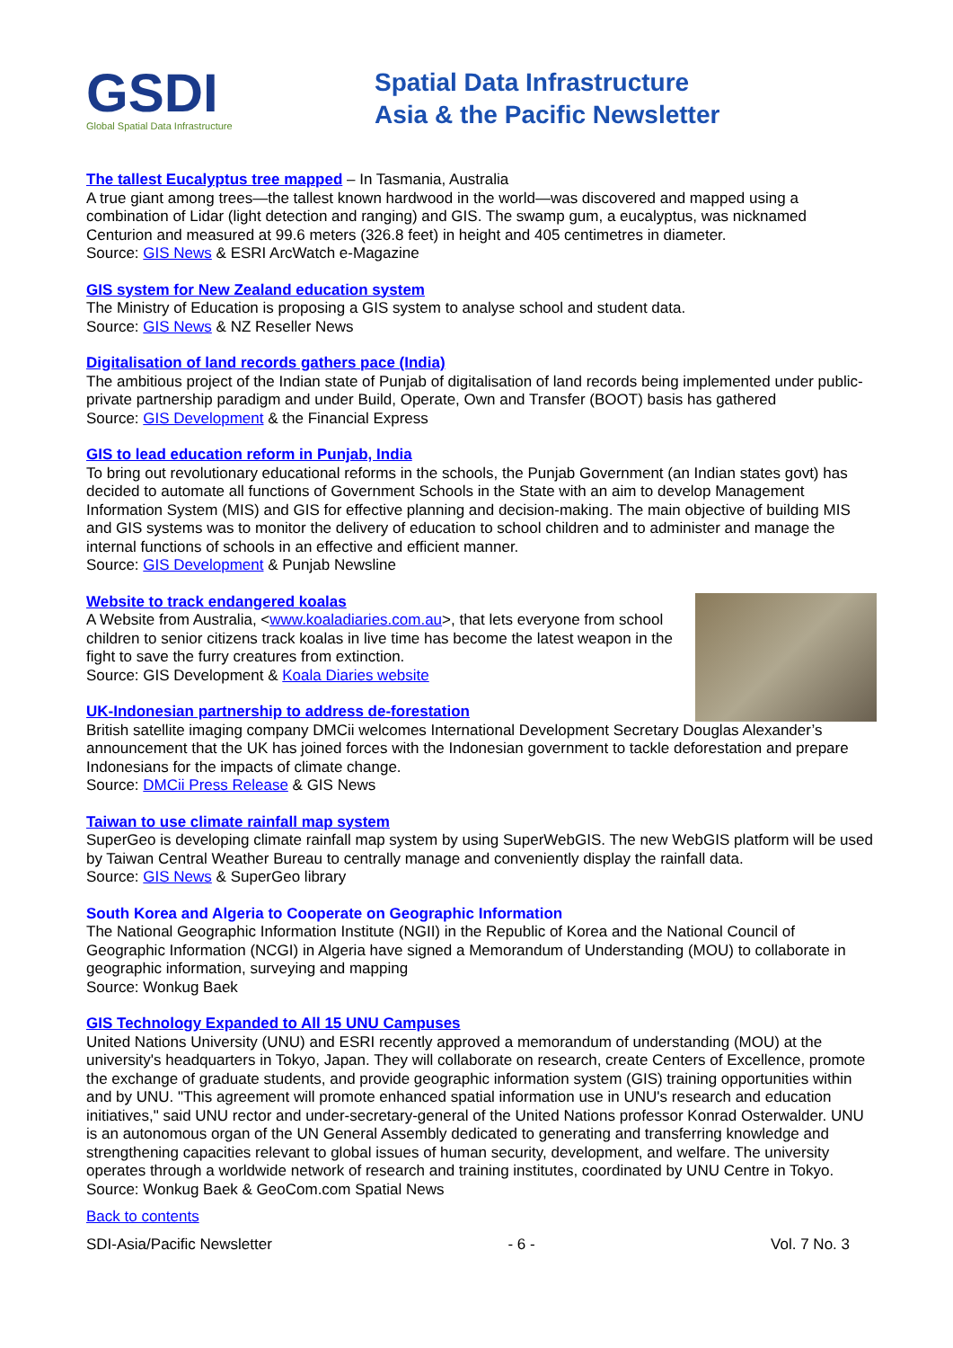GSDI
Global Spatial Data Infrastructure
Spatial Data Infrastructure
Asia & the Pacific Newsletter
The tallest Eucalyptus tree mapped – In Tasmania, Australia
A true giant among trees—the tallest known hardwood in the world—was discovered and mapped using a combination of Lidar (light detection and ranging) and GIS. The swamp gum, a eucalyptus, was nicknamed Centurion and measured at 99.6 meters (326.8 feet) in height and 405 centimetres in diameter.
Source: GIS News & ESRI ArcWatch e-Magazine
GIS system for New Zealand education system
The Ministry of Education is proposing a GIS system to analyse school and student data.
Source: GIS News & NZ Reseller News
Digitalisation of land records gathers pace (India)
The ambitious project of the Indian state of Punjab of digitalisation of land records being implemented under public-private partnership paradigm and under Build, Operate, Own and Transfer (BOOT) basis has gathered
Source: GIS Development & the Financial Express
GIS to lead education reform in Punjab, India
To bring out revolutionary educational reforms in the schools, the Punjab Government (an Indian states govt) has decided to automate all functions of Government Schools in the State with an aim to develop Management Information System (MIS) and GIS for effective planning and decision-making. The main objective of building MIS and GIS systems was to monitor the delivery of education to school children and to administer and manage the internal functions of schools in an effective and efficient manner.
Source: GIS Development & Punjab Newsline
Website to track endangered koalas
A Website from Australia, <www.koaladiaries.com.au>, that lets everyone from school children to senior citizens track koalas in live time has become the latest weapon in the fight to save the furry creatures from extinction.
Source: GIS Development & Koala Diaries website
UK-Indonesian partnership to address de-forestation
British satellite imaging company DMCii welcomes International Development Secretary Douglas Alexander’s announcement that the UK has joined forces with the Indonesian government to tackle deforestation and prepare Indonesians for the impacts of climate change.
Source: DMCii Press Release & GIS News
Taiwan to use climate rainfall map system
SuperGeo is developing climate rainfall map system by using SuperWebGIS. The new WebGIS platform will be used by Taiwan Central Weather Bureau to centrally manage and conveniently display the rainfall data.
Source: GIS News & SuperGeo library
South Korea and Algeria to Cooperate on Geographic Information
The National Geographic Information Institute (NGII) in the Republic of Korea and the National Council of Geographic Information (NCGI) in Algeria have signed a Memorandum of Understanding (MOU) to collaborate in geographic information, surveying and mapping
Source: Wonkug Baek
GIS Technology Expanded to All 15 UNU Campuses
United Nations University (UNU) and ESRI recently approved a memorandum of understanding (MOU) at the university's headquarters in Tokyo, Japan. They will collaborate on research, create Centers of Excellence, promote the exchange of graduate students, and provide geographic information system (GIS) training opportunities within and by UNU. "This agreement will promote enhanced spatial information use in UNU's research and education initiatives," said UNU rector and under-secretary-general of the United Nations professor Konrad Osterwalder. UNU is an autonomous organ of the UN General Assembly dedicated to generating and transferring knowledge and strengthening capacities relevant to global issues of human security, development, and welfare. The university operates through a worldwide network of research and training institutes, coordinated by UNU Centre in Tokyo.
Source: Wonkug Baek & GeoCom.com Spatial News
Back to contents
SDI-Asia/Pacific Newsletter - 6 - Vol. 7 No. 3